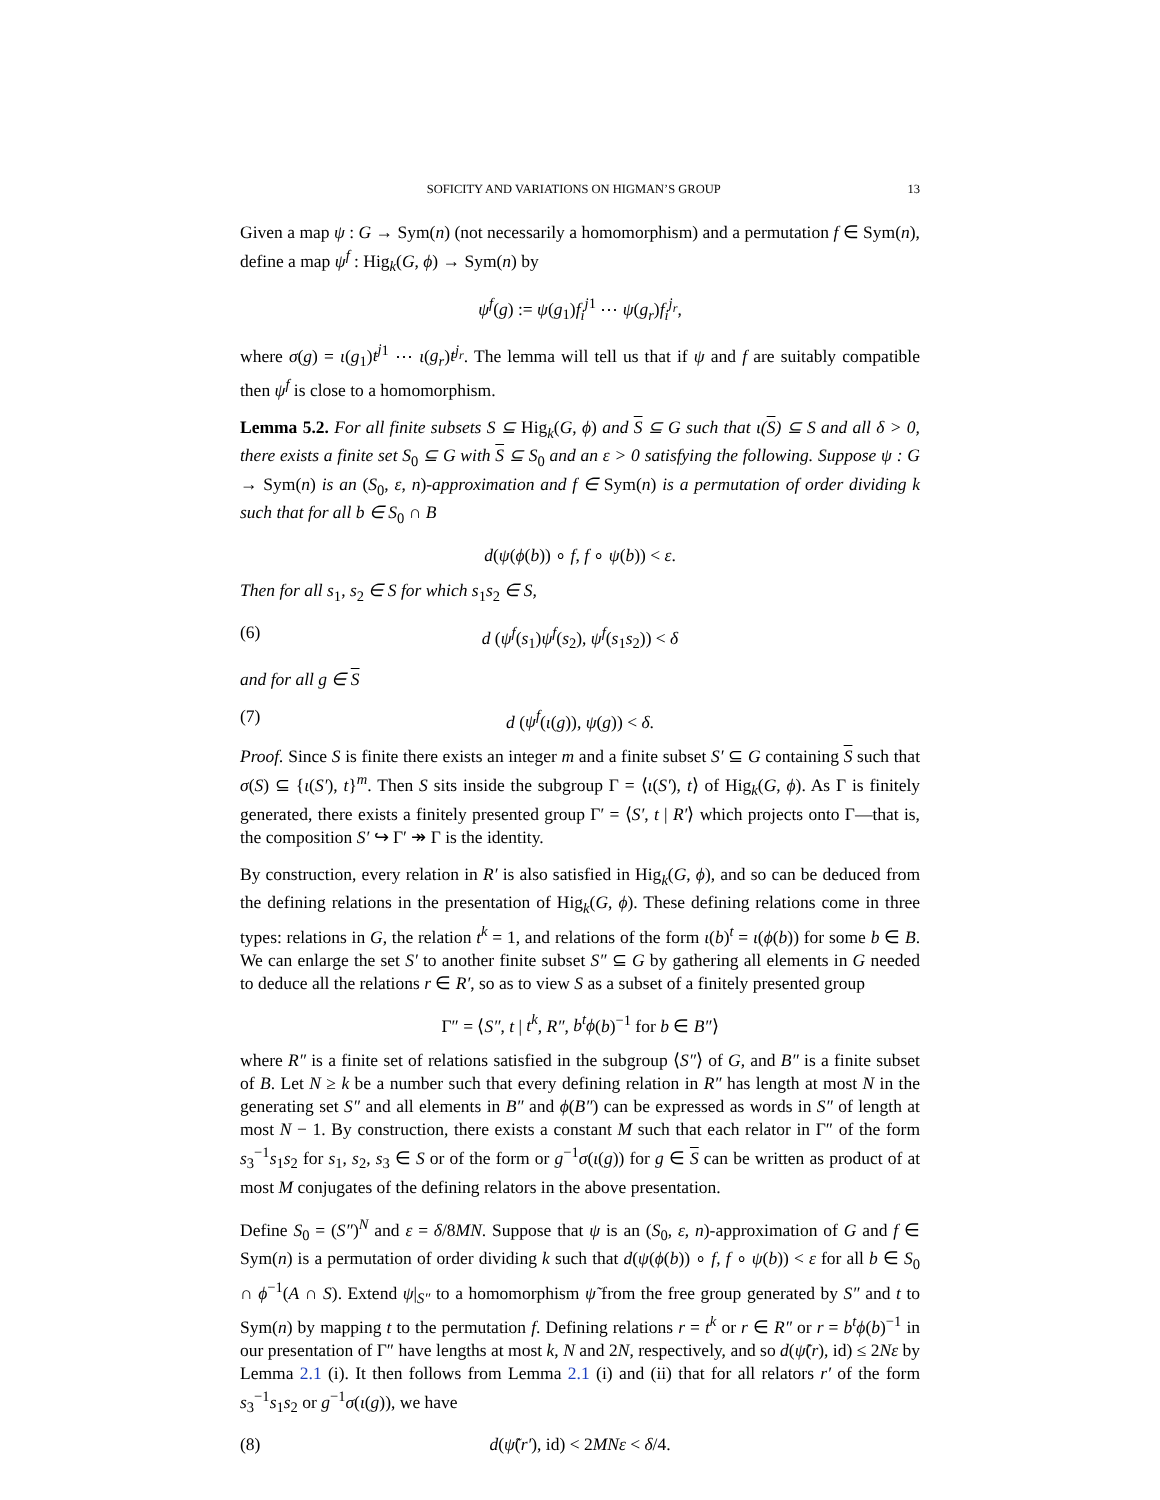SOFICITY AND VARIATIONS ON HIGMAN’S GROUP 13
Given a map ψ : G → Sym(n) (not necessarily a homomorphism) and a permutation f ∈ Sym(n), define a map ψ<sup>f</sup> : Hig<sub>k</sub>(G, ϕ) → Sym(n) by
ψ<sup>f</sup>(g) := ψ(g<sub>1</sub>)f<sub>i</sub><sup>j</sup><sup>1</sup> ⋯ ψ(g<sub>r</sub>)f<sub>i</sub><sup>j<sub>r</sub></sup>,
where σ(g) = ι(g<sub>1</sub>)t<sup>j</sup><sup>1</sup> ⋯ ι(g<sub>r</sub>)t<sup>j<sub>r</sub></sup>. The lemma will tell us that if ψ and f are suitably compatible then ψ<sup>f</sup> is close to a homomorphism.
Lemma 5.2. For all finite subsets S ⊆ Hig<sub>k</sub>(G, ϕ) and S ⊆ G such that ι(S) ⊆ S and all δ > 0, there exists a finite set S<sub>0</sub> ⊆ G with S ⊆ S<sub>0</sub> and an ε > 0 satisfying the following. Suppose ψ : G → Sym(n) is an (S<sub>0</sub>, ε, n)-approximation and f ∈ Sym(n) is a permutation of order dividing k such that for all b ∈ S<sub>0</sub> ∩ B
d(ψ(ϕ(b)) ∘ f, f ∘ ψ(b)) < ε.
Then for all s<sub>1</sub>, s<sub>2</sub> ∈ S for which s<sub>1</sub>s<sub>2</sub> ∈ S,
(6) d (ψ<sup>f</sup>(s<sub>1</sub>)ψ<sup>f</sup>(s<sub>2</sub>), ψ<sup>f</sup>(s<sub>1</sub>s<sub>2</sub>)) < δ
and for all g ∈ S
(7) d (ψ<sup>f</sup>(ι(g)), ψ(g)) < δ.
Proof. Since S is finite there exists an integer m and a finite subset S′ ⊆ G containing S such that σ(S) ⊆ {ι(S′), t}<sup>m</sup>. Then S sits inside the subgroup Γ = ⟨ι(S′), t⟩ of Hig<sub>k</sub>(G, ϕ). As Γ is finitely generated, there exists a finitely presented group Γ′ = ⟨S′, t | R′⟩ which projects onto Γ—that is, the composition S′ ↪ Γ′ ↠ Γ is the identity.
By construction, every relation in R′ is also satisfied in Hig<sub>k</sub>(G, ϕ), and so can be deduced from the defining relations in the presentation of Hig<sub>k</sub>(G, ϕ). These defining relations come in three types: relations in G, the relation t<sup>k</sup> = 1, and relations of the form ι(b)<sup>t</sup> = ι(ϕ(b)) for some b ∈ B. We can enlarge the set S′ to another finite subset S″ ⊆ G by gathering all elements in G needed to deduce all the relations r ∈ R′, so as to view S as a subset of a finitely presented group
Γ″ = ⟨S″, t | t<sup>k</sup>, R″, b<sup>t</sup>ϕ(b)<sup>−1</sup> for b ∈ B″⟩
where R″ is a finite set of relations satisfied in the subgroup ⟨S″⟩ of G, and B″ is a finite subset of B. Let N ≥ k be a number such that every defining relation in R″ has length at most N in the generating set S″ and all elements in B″ and ϕ(B″) can be expressed as words in S″ of length at most N − 1. By construction, there exists a constant M such that each relator in Γ″ of the form s<sub>3</sub><sup>−1</sup>s<sub>1</sub>s<sub>2</sub> for s<sub>1</sub>, s<sub>2</sub>, s<sub>3</sub> ∈ S or of the form or g<sup>−1</sup>σ(ι(g)) for g ∈ S can be written as product of at most M conjugates of the defining relators in the above presentation.
Define S<sub>0</sub> = (S″)<sup>N</sup> and ε = δ/8MN. Suppose that ψ is an (S<sub>0</sub>, ε, n)-approximation of G and f ∈ Sym(n) is a permutation of order dividing k such that d(ψ(ϕ(b)) ∘ f, f ∘ ψ(b)) < ε for all b ∈ S<sub>0</sub> ∩ ϕ<sup>−1</sup>(A ∩ S). Extend ψ|<sub>S″</sub> to a homomorphism ψ̃ from the free group generated by S″ and t to Sym(n) by mapping t to the permutation f. Defining relations r = t<sup>k</sup> or r ∈ R″ or r = b<sup>t</sup>ϕ(b)<sup>−1</sup> in our presentation of Γ″ have lengths at most k, N and 2N, respectively, and so d(ψ̃(r), id) ≤ 2Nε by Lemma 2.1 (i). It then follows from Lemma 2.1 (i) and (ii) that for all relators r′ of the form s<sub>3</sub><sup>−1</sup>s<sub>1</sub>s<sub>2</sub> or g<sup>−1</sup>σ(ι(g)), we have
(8) d(ψ̃(r′), id) < 2MNε < δ/4.